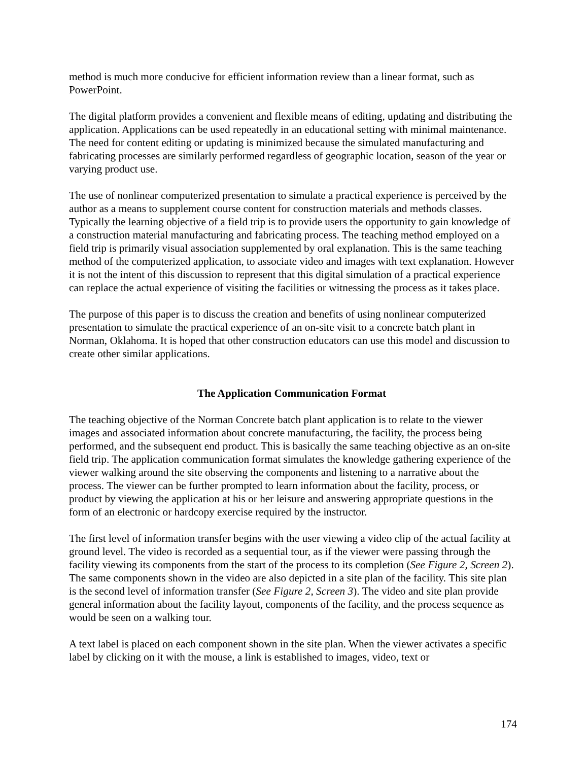method is much more conducive for efficient information review than a linear format, such as PowerPoint.
The digital platform provides a convenient and flexible means of editing, updating and distributing the application. Applications can be used repeatedly in an educational setting with minimal maintenance. The need for content editing or updating is minimized because the simulated manufacturing and fabricating processes are similarly performed regardless of geographic location, season of the year or varying product use.
The use of nonlinear computerized presentation to simulate a practical experience is perceived by the author as a means to supplement course content for construction materials and methods classes. Typically the learning objective of a field trip is to provide users the opportunity to gain knowledge of a construction material manufacturing and fabricating process. The teaching method employed on a field trip is primarily visual association supplemented by oral explanation. This is the same teaching method of the computerized application, to associate video and images with text explanation. However it is not the intent of this discussion to represent that this digital simulation of a practical experience can replace the actual experience of visiting the facilities or witnessing the process as it takes place.
The purpose of this paper is to discuss the creation and benefits of using nonlinear computerized presentation to simulate the practical experience of an on-site visit to a concrete batch plant in Norman, Oklahoma. It is hoped that other construction educators can use this model and discussion to create other similar applications.
The Application Communication Format
The teaching objective of the Norman Concrete batch plant application is to relate to the viewer images and associated information about concrete manufacturing, the facility, the process being performed, and the subsequent end product. This is basically the same teaching objective as an on-site field trip. The application communication format simulates the knowledge gathering experience of the viewer walking around the site observing the components and listening to a narrative about the process. The viewer can be further prompted to learn information about the facility, process, or product by viewing the application at his or her leisure and answering appropriate questions in the form of an electronic or hardcopy exercise required by the instructor.
The first level of information transfer begins with the user viewing a video clip of the actual facility at ground level. The video is recorded as a sequential tour, as if the viewer were passing through the facility viewing its components from the start of the process to its completion (See Figure 2, Screen 2). The same components shown in the video are also depicted in a site plan of the facility. This site plan is the second level of information transfer (See Figure 2, Screen 3). The video and site plan provide general information about the facility layout, components of the facility, and the process sequence as would be seen on a walking tour.
A text label is placed on each component shown in the site plan. When the viewer activates a specific label by clicking on it with the mouse, a link is established to images, video, text or
174